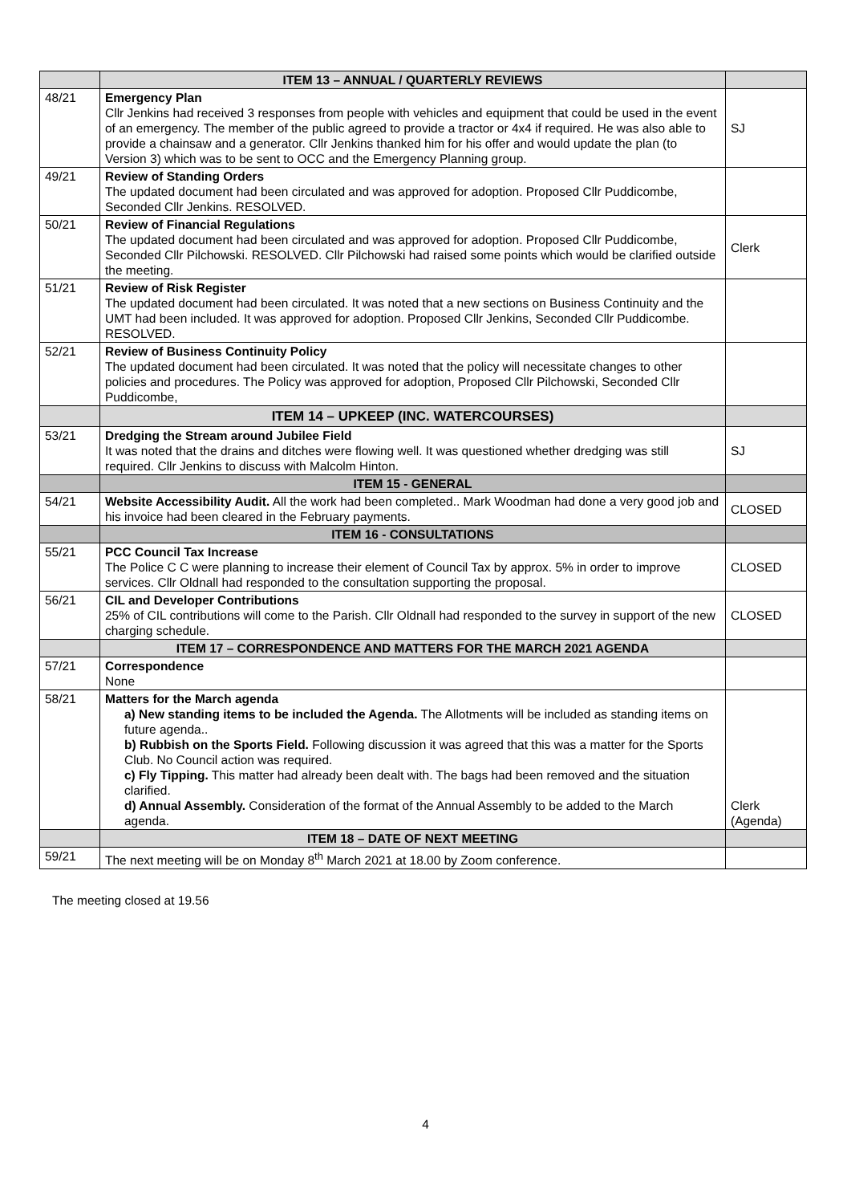| | ITEM 13 – ANNUAL / QUARTERLY REVIEWS | |
| 48/21 | Emergency Plan Cllr Jenkins had received 3 responses from people with vehicles and equipment that could be used in the event of an emergency. The member of the public agreed to provide a tractor or 4x4 if required. He was also able to provide a chainsaw and a generator. Cllr Jenkins thanked him for his offer and would update the plan (to Version 3) which was to be sent to OCC and the Emergency Planning group. | SJ |
| 49/21 | Review of Standing Orders The updated document had been circulated and was approved for adoption. Proposed Cllr Puddicombe, Seconded Cllr Jenkins. RESOLVED. | |
| 50/21 | Review of Financial Regulations The updated document had been circulated and was approved for adoption. Proposed Cllr Puddicombe, Seconded Cllr Pilchowski. RESOLVED. Cllr Pilchowski had raised some points which would be clarified outside the meeting. | Clerk |
| 51/21 | Review of Risk Register The updated document had been circulated. It was noted that a new sections on Business Continuity and the UMT had been included. It was approved for adoption. Proposed Cllr Jenkins, Seconded Cllr Puddicombe. RESOLVED. | |
| 52/21 | Review of Business Continuity Policy The updated document had been circulated. It was noted that the policy will necessitate changes to other policies and procedures. The Policy was approved for adoption, Proposed Cllr Pilchowski, Seconded Cllr Puddicombe, | |
| | ITEM 14 – UPKEEP (INC. WATERCOURSES) | |
| 53/21 | Dredging the Stream around Jubilee Field It was noted that the drains and ditches were flowing well. It was questioned whether dredging was still required. Cllr Jenkins to discuss with Malcolm Hinton. | SJ |
| | ITEM 15 - GENERAL | |
| 54/21 | Website Accessibility Audit. All the work had been completed.. Mark Woodman had done a very good job and his invoice had been cleared in the February payments. | CLOSED |
| | ITEM 16 - CONSULTATIONS | |
| 55/21 | PCC Council Tax Increase The Police C C were planning to increase their element of Council Tax by approx. 5% in order to improve services. Cllr Oldnall had responded to the consultation supporting the proposal. | CLOSED |
| 56/21 | CIL and Developer Contributions 25% of CIL contributions will come to the Parish. Cllr Oldnall had responded to the survey in support of the new charging schedule. | CLOSED |
| | ITEM 17 – CORRESPONDENCE AND MATTERS FOR THE MARCH 2021 AGENDA | |
| 57/21 | Correspondence None | |
| 58/21 | Matters for the March agenda a) New standing items to be included the Agenda. The Allotments will be included as standing items on future agenda.. b) Rubbish on the Sports Field. Following discussion it was agreed that this was a matter for the Sports Club. No Council action was required. c) Fly Tipping. This matter had already been dealt with. The bags had been removed and the situation clarified. d) Annual Assembly. Consideration of the format of the Annual Assembly to be added to the March agenda. | Clerk (Agenda) |
| | ITEM 18 – DATE OF NEXT MEETING | |
| 59/21 | The next meeting will be on Monday 8<sup>th</sup> March 2021 at 18.00 by Zoom conference. | |
The meeting closed at 19.56
4